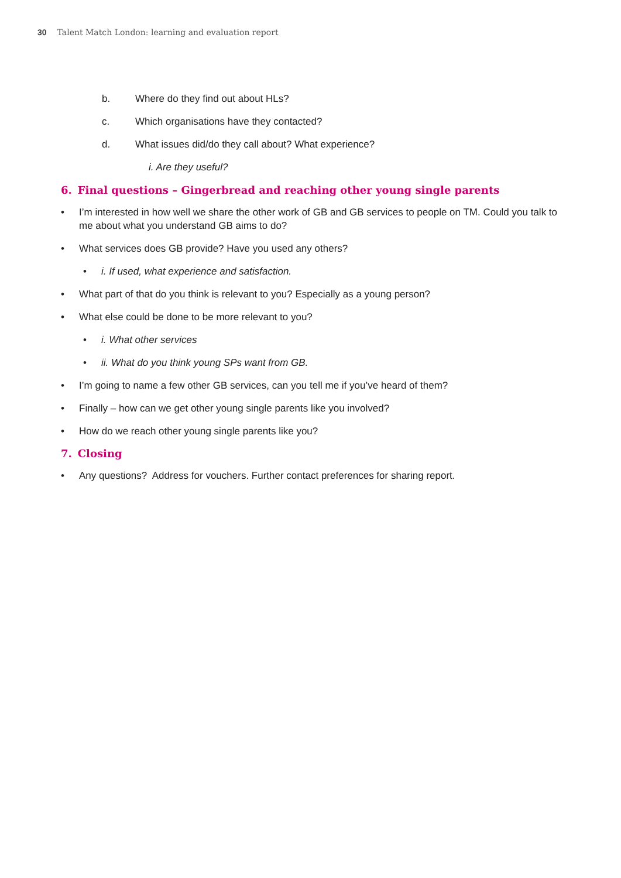30 Talent Match London: learning and evaluation report
b. Where do they find out about HLs?
c. Which organisations have they contacted?
d. What issues did/do they call about? What experience?
i. Are they useful?
6. Final questions – Gingerbread and reaching other young single parents
• I’m interested in how well we share the other work of GB and GB services to people on TM. Could you talk to me about what you understand GB aims to do?
• What services does GB provide? Have you used any others?
• i. If used, what experience and satisfaction.
• What part of that do you think is relevant to you? Especially as a young person?
• What else could be done to be more relevant to you?
• i. What other services
• ii. What do you think young SPs want from GB.
• I’m going to name a few other GB services, can you tell me if you’ve heard of them?
• Finally – how can we get other young single parents like you involved?
• How do we reach other young single parents like you?
7. Closing
• Any questions? Address for vouchers. Further contact preferences for sharing report.